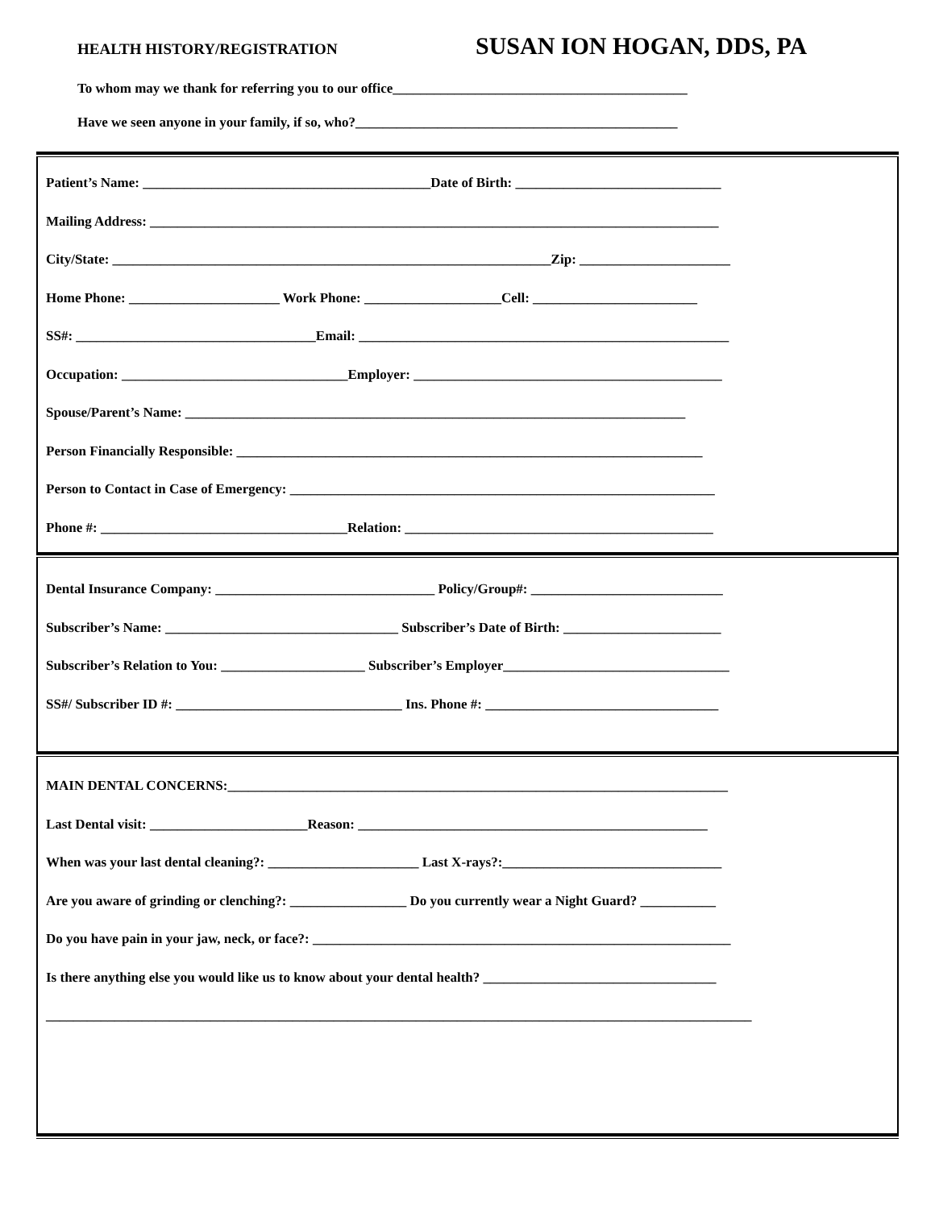HEALTH HISTORY/REGISTRATION SUSAN ION HOGAN, DDS, PA
To whom may we thank for referring you to our office___________________________________________
Have we seen anyone in your family, if so, who?_______________________________________________
Patient’s Name: __________________________________________Date of Birth: ______________________________
Mailing Address: ___________________________________________________________________________________
City/State: ________________________________________________________________Zip: ______________________
Home Phone: ______________________ Work Phone: ____________________Cell: ________________________
SS#: ___________________________________Email: ______________________________________________________
Occupation: _________________________________Employer: _____________________________________________
Spouse/Parent’s Name: _________________________________________________________________________
Person Financially Responsible: ____________________________________________________________________
Person to Contact in Case of Emergency: ______________________________________________________________
Phone #: ____________________________________Relation: _____________________________________________
Dental Insurance Company: ________________________________ Policy/Group#: ____________________________
Subscriber’s Name: __________________________________ Subscriber’s Date of Birth: _______________________
Subscriber’s Relation to You: _____________________ Subscriber’s Employer_________________________________
SS#/ Subscriber ID #: _________________________________ Ins. Phone #: __________________________________
MAIN DENTAL CONCERNS:_________________________________________________________________________
Last Dental visit: _______________________Reason: ___________________________________________________
When was your last dental cleaning?: ______________________ Last X-rays?:________________________________
Are you aware of grinding or clenching?: _________________ Do you currently wear a Night Guard? ___________
Do you have pain in your jaw, neck, or face?: _____________________________________________________________
Is there anything else you would like us to know about your dental health? __________________________________
_______________________________________________________________________________________________________